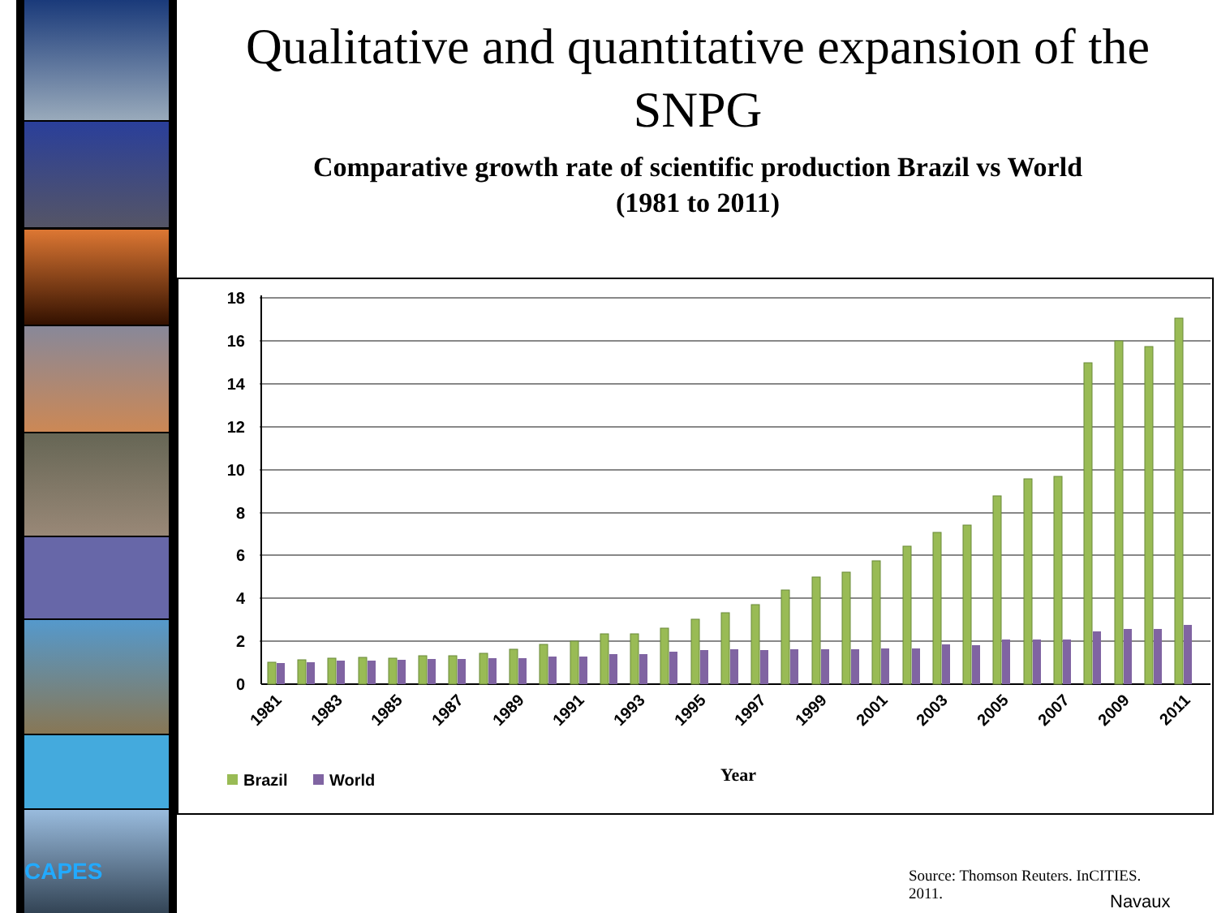CAPES
Qualitative and quantitative expansion of the SNPG
Comparative growth rate of scientific production Brazil vs World
(1981 to 2011)
18
16
14
12
10
8
6
4
2
0
1981
1983
1985
1987
1989
1991
1993
1995
1997
1999
2001
2003
2005
2007
2009
2011
Brazil
World
Year
Source: Thomson Reuters. InCITIES. 2011.
Navaux